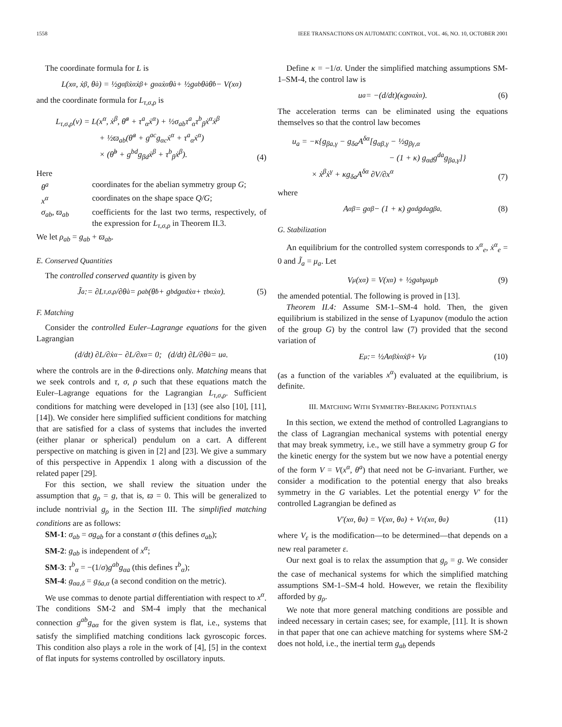1558 IEEE TRANSACTIONS ON AUTOMATIC CONTROL, VOL. 46, NO. 10, OCTOBER 2001
The coordinate formula for L is
L(x<sup>α</sup>, ẋ<sup>β</sup>, θ̇<sup>a</sup>) = ½g<sub>αβ</sub>ẋ<sup>α</sup>ẋ<sup>β</sup> + g<sub>αa</sub>ẋ<sup>α</sup>θ̇<sup>a</sup> + ½g<sub>ab</sub>θ̇<sup>a</sup>θ̇<sup>b</sup> − V(x<sup>α</sup>)
and the coordinate formula for L<sub>τ,σ,ρ</sub> is
L<sub>τ,σ,ρ</sub>(v) = L(x<sup>α</sup>, ẋ<sup>β</sup>, θ̇<sup>a</sup> + τ<sup>a</sup><sub>α</sub>ẋ<sup>α</sup>) + ½σ<sub>ab</sub>τ<sup>a</sup><sub>α</sub>τ<sup>b</sup><sub>β</sub>ẋ<sup>α</sup>ẋ<sup>β</sup>
+ ½ϖ<sub>ab</sub>(θ̇<sup>a</sup> + g<sup>ac</sup>g<sub>αc</sub>ẋ<sup>α</sup> + τ<sup>a</sup><sub>α</sub>ẋ<sup>α</sup>)
× (θ̇<sup>b</sup> + g<sup>bd</sup>g<sub>βd</sub>ẋ<sup>β</sup> + τ<sup>b</sup><sub>β</sub>ẋ<sup>β</sup>).
(4)
Here
θ<sup>a</sup> coordinates for the abelian symmetry group G;
x<sup>α</sup> coordinates on the shape space Q/G;
σ<sub>ab</sub>, ϖ<sub>ab</sub> coefficients for the last two terms, respectively, of the expression for L<sub>τ,σ,ρ</sub> in Theorem II.3.
We let ρ<sub>ab</sub> = g<sub>ab</sub> + ϖ<sub>ab</sub>.
E. Conserved Quantities
The controlled conserved quantity is given by
J̃<sub>a</sub> := ∂L<sub>τ,σ,ρ</sub>/∂θ̇<sup>a</sup> = ρ<sub>ab</sub>(θ̇<sup>b</sup> + g<sup>bd</sup>g<sub>αd</sub>ẋ<sup>α</sup> + τ<sup>b</sup><sub>α</sub>ẋ<sup>α</sup>). (5)
F. Matching
Consider the controlled Euler–Lagrange equations for the given Lagrangian
(d/dt) ∂L/∂ẋ<sup>α</sup> − ∂L/∂x<sup>α</sup> = 0; (d/dt) ∂L/∂θ̇<sup>a</sup> = u<sub>a</sub>.
where the controls are in the θ-directions only. Matching means that we seek controls and τ, σ, ρ such that these equations match the Euler–Lagrange equations for the Lagrangian L<sub>τ,σ,ρ</sub>. Sufficient conditions for matching were developed in [13] (see also [10], [11], [14]). We consider here simplified sufficient conditions for matching that are satisfied for a class of systems that includes the inverted (either planar or spherical) pendulum on a cart. A different perspective on matching is given in [2] and [23]. We give a summary of this perspective in Appendix 1 along with a discussion of the related paper [29].
For this section, we shall review the situation under the assumption that g<sub>ρ</sub> = g, that is, ϖ = 0. This will be generalized to include nontrivial g<sub>ρ</sub> in the Section III. The simplified matching conditions are as follows:
SM-1: σ<sub>ab</sub> = σg<sub>ab</sub> for a constant σ (this defines σ<sub>ab</sub>);
SM-2: g<sub>ab</sub> is independent of x<sup>α</sup>;
SM-3: τ<sup>b</sup><sub>α</sub> = −(1/σ)g<sup>ab</sup>g<sub>αa</sub> (this defines τ<sup>b</sup><sub>α</sub>);
SM-4: g<sub>αa,δ</sub> = g<sub>δa,α</sub> (a second condition on the metric).
We use commas to denote partial differentiation with respect to x<sup>α</sup>. The conditions SM-2 and SM-4 imply that the mechanical connection g<sup>ab</sup>g<sub>aα</sub> for the given system is flat, i.e., systems that satisfy the simplified matching conditions lack gyroscopic forces. This condition also plays a role in the work of [4], [5] in the context of flat inputs for systems controlled by oscillatory inputs.
Define κ = −1/σ. Under the simplified matching assumptions SM-1–SM-4, the control law is
u<sub>a</sub> = −(d/dt)(κg<sub>αa</sub>ẋ<sup>α</sup>). (6)
The acceleration terms can be eliminated using the equations themselves so that the control law becomes
u<sub>a</sub> = −κ{g<sub>βa,γ</sub> − g<sub>δa</sub>A<sup>δα</sup>[g<sub>αβ,γ</sub> − ½g<sub>βγ,α</sub>
− (1 + κ) g<sub>αd</sub>g<sup>da</sup>g<sub>βa,γ</sub>]}
× ẋ<sup>β</sup>ẋ<sup>γ</sup> + κg<sub>δa</sub>A<sup>δα</sup> ∂V/∂x<sup>α</sup>
(7)
where
A<sub>αβ</sub> = g<sub>αβ</sub> − (1 + κ) g<sub>αd</sub>g<sup>da</sup>g<sub>βa</sub>. (8)
G. Stabilization
An equilibrium for the controlled system corresponds to x<sup>α</sup><sub>e</sub>, ẋ<sup>α</sup><sub>e</sub> = 0 and J̃<sub>a</sub> = μ<sub>a</sub>. Let
V<sub>μ</sub>(x<sup>α</sup>) = V(x<sup>α</sup>) + ½g<sup>ab</sup>μ<sub>a</sub>μ<sub>b</sub> (9)
the amended potential. The following is proved in [13].
Theorem II.4: Assume SM-1–SM-4 hold. Then, the given equilibrium is stabilized in the sense of Lyapunov (modulo the action of the group G) by the control law (7) provided that the second variation of
E<sub>μ</sub> := ½A<sub>αβ</sub>ẋ<sup>α</sup>ẋ<sup>β</sup> + V<sub>μ</sub> (10)
(as a function of the variables x<sup>α</sup>) evaluated at the equilibrium, is definite.
III. MATCHING WITH SYMMETRY-BREAKING POTENTIALS
In this section, we extend the method of controlled Lagrangians to the class of Lagrangian mechanical systems with potential energy that may break symmetry, i.e., we still have a symmetry group G for the kinetic energy for the system but we now have a potential energy of the form V = V(x<sup>α</sup>, θ<sup>a</sup>) that need not be G-invariant. Further, we consider a modification to the potential energy that also breaks symmetry in the G variables. Let the potential energy V′ for the controlled Lagrangian be defined as
V′(x<sup>α</sup>, θ<sup>a</sup>) = V(x<sup>α</sup>, θ<sup>a</sup>) + V<sub>ε</sub>(x<sup>α</sup>, θ<sup>a</sup>) (11)
where V<sub>ε</sub> is the modification—to be determined—that depends on a new real parameter ε.
Our next goal is to relax the assumption that g<sub>ρ</sub> = g. We consider the case of mechanical systems for which the simplified matching assumptions SM-1–SM-4 hold. However, we retain the flexibility afforded by g<sub>ρ</sub>.
We note that more general matching conditions are possible and indeed necessary in certain cases; see, for example, [11]. It is shown in that paper that one can achieve matching for systems where SM-2 does not hold, i.e., the inertial term g<sub>ab</sub> depends